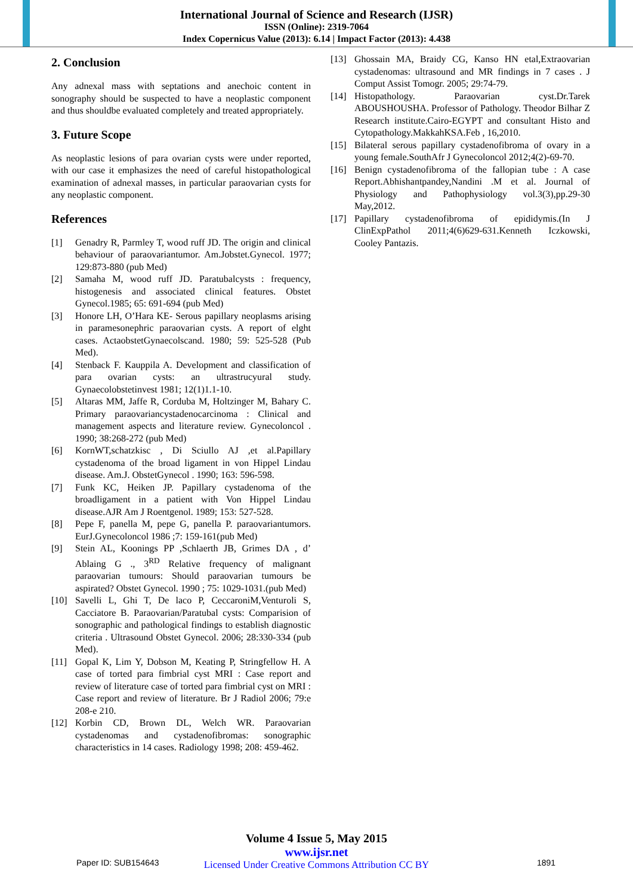International Journal of Science and Research (IJSR)
ISSN (Online): 2319-7064
Index Copernicus Value (2013): 6.14 | Impact Factor (2013): 4.438
2. Conclusion
Any adnexal mass with septations and anechoic content in sonography should be suspected to have a neoplastic component and thus shouldbe evaluated completely and treated appropriately.
3. Future Scope
As neoplastic lesions of para ovarian cysts were under reported, with our case it emphasizes the need of careful histopathological examination of adnexal masses, in particular paraovarian cysts for any neoplastic component.
References
[1] Genadry R, Parmley T, wood ruff JD. The origin and clinical behaviour of paraovariantumor. Am.Jobstet.Gynecol. 1977; 129:873-880 (pub Med)
[2] Samaha M, wood ruff JD. Paratubalcysts : frequency, histogenesis and associated clinical features. Obstet Gynecol.1985; 65: 691-694 (pub Med)
[3] Honore LH, O’Hara KE- Serous papillary neoplasms arising in paramesonephric paraovarian cysts. A report of elght cases. ActaobstetGynaecolscand. 1980; 59: 525-528 (Pub Med).
[4] Stenback F. Kauppila A. Development and classification of para ovarian cysts: an ultrastrucyural study. Gynaecolobstetinvest 1981; 12(1)1.1-10.
[5] Altaras MM, Jaffe R, Corduba M, Holtzinger M, Bahary C. Primary paraovariancystadenocarcinoma : Clinical and management aspects and literature review. Gynecoloncol . 1990; 38:268-272 (pub Med)
[6] KornWT,schatzkisc , Di Sciullo AJ ,et al.Papillary cystadenoma of the broad ligament in von Hippel Lindau disease. Am.J. ObstetGynecol . 1990; 163: 596-598.
[7] Funk KC, Heiken JP. Papillary cystadenoma of the broadligament in a patient with Von Hippel Lindau disease.AJR Am J Roentgenol. 1989; 153: 527-528.
[8] Pepe F, panella M, pepe G, panella P. paraovariantumors. EurJ.Gynecoloncol 1986 ;7: 159-161(pub Med)
[9] Stein AL, Koonings PP ,Schlaerth JB, Grimes DA , d’ Ablaing G ., 3<sup>RD</sup> Relative frequency of malignant paraovarian tumours: Should paraovarian tumours be aspirated? Obstet Gynecol. 1990 ; 75: 1029-1031.(pub Med)
[10] Savelli L, Ghi T, De laco P, CeccaroniM,Venturoli S, Cacciatore B. Paraovarian/Paratubal cysts: Comparision of sonographic and pathological findings to establish diagnostic criteria . Ultrasound Obstet Gynecol. 2006; 28:330-334 (pub Med).
[11] Gopal K, Lim Y, Dobson M, Keating P, Stringfellow H. A case of torted para fimbrial cyst MRI : Case report and review of literature case of torted para fimbrial cyst on MRI : Case report and review of literature. Br J Radiol 2006; 79:e 208-e 210.
[12] Korbin CD, Brown DL, Welch WR. Paraovarian cystadenomas and cystadenofibromas: sonographic characteristics in 14 cases. Radiology 1998; 208: 459-462.
[13] Ghossain MA, Braidy CG, Kanso HN etal,Extraovarian cystadenomas: ultrasound and MR findings in 7 cases . J Comput Assist Tomogr. 2005; 29:74-79.
[14] Histopathology. Paraovarian cyst.Dr.Tarek ABOUSHOUSHA. Professor of Pathology. Theodor Bilhar Z Research institute.Cairo-EGYPT and consultant Histo and Cytopathology.MakkahKSA.Feb , 16,2010.
[15] Bilateral serous papillary cystadenofibroma of ovary in a young female.SouthAfr J Gynecoloncol 2012;4(2)-69-70.
[16] Benign cystadenofibroma of the fallopian tube : A case Report.Abhishantpandey,Nandini .M et al. Journal of Physiology and Pathophysiology vol.3(3),pp.29-30 May,2012.
[17] Papillary cystadenofibroma of epididymis.(In J ClinExpPathol 2011;4(6)629-631.Kenneth Iczkowski, Cooley Pantazis.
Volume 4 Issue 5, May 2015
www.ijsr.net
Licensed Under Creative Commons Attribution CC BY
Paper ID: SUB154643 1891